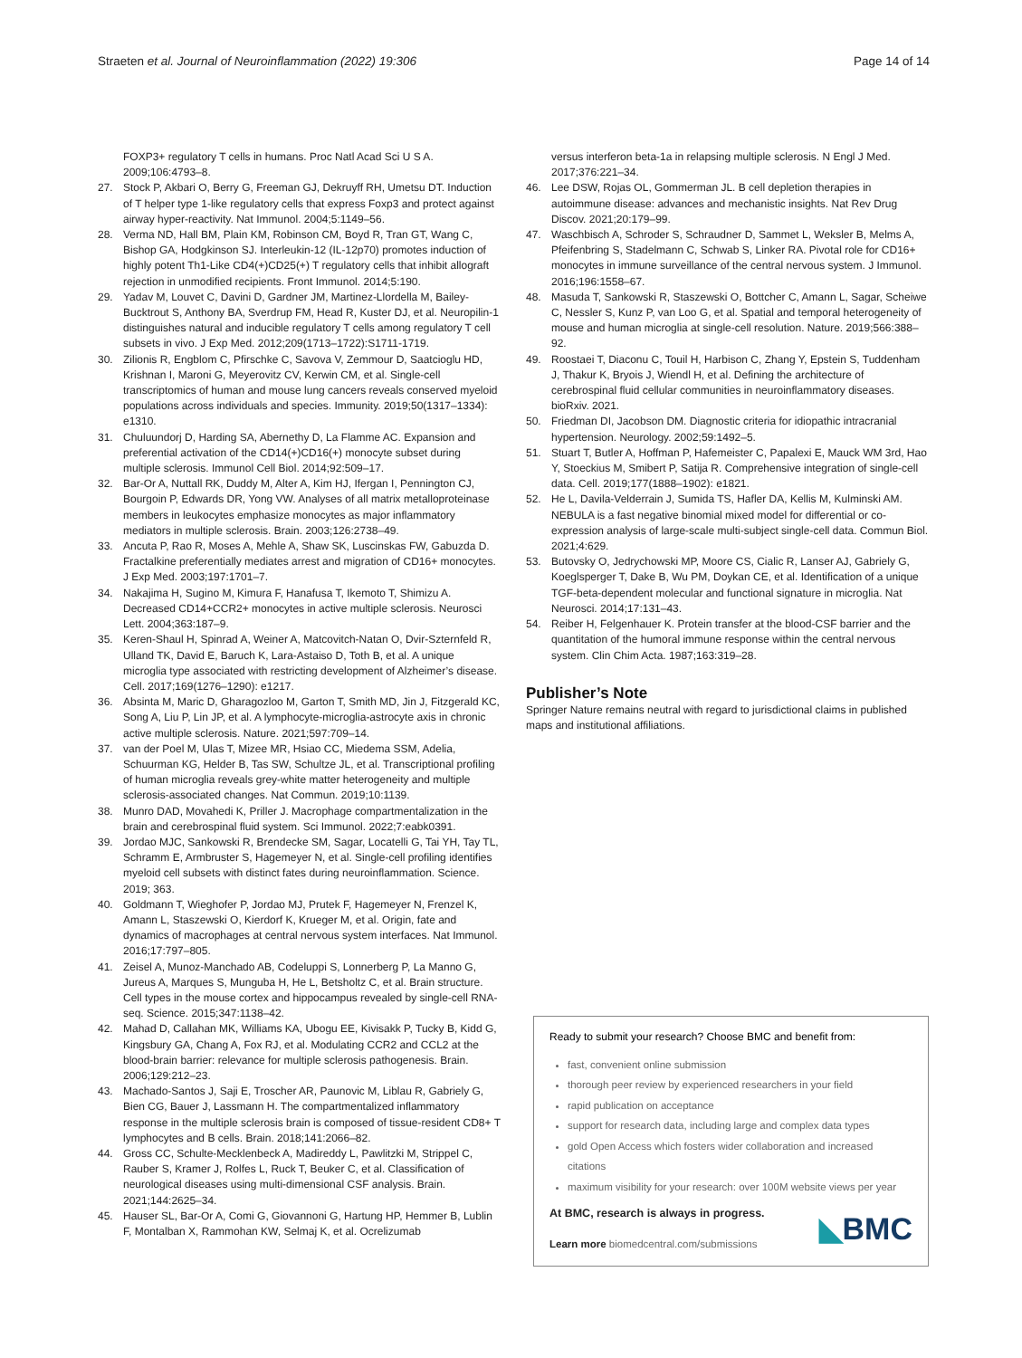Straeten et al. Journal of Neuroinflammation (2022) 19:306 Page 14 of 14
FOXP3+ regulatory T cells in humans. Proc Natl Acad Sci U S A. 2009;106:4793–8.
27. Stock P, Akbari O, Berry G, Freeman GJ, Dekruyff RH, Umetsu DT. Induction of T helper type 1-like regulatory cells that express Foxp3 and protect against airway hyper-reactivity. Nat Immunol. 2004;5:1149–56.
28. Verma ND, Hall BM, Plain KM, Robinson CM, Boyd R, Tran GT, Wang C, Bishop GA, Hodgkinson SJ. Interleukin-12 (IL-12p70) promotes induction of highly potent Th1-Like CD4(+)CD25(+) T regulatory cells that inhibit allograft rejection in unmodified recipients. Front Immunol. 2014;5:190.
29. Yadav M, Louvet C, Davini D, Gardner JM, Martinez-Llordella M, Bailey-Bucktrout S, Anthony BA, Sverdrup FM, Head R, Kuster DJ, et al. Neuropilin-1 distinguishes natural and inducible regulatory T cells among regulatory T cell subsets in vivo. J Exp Med. 2012;209(1713–1722):S1711-1719.
30. Zilionis R, Engblom C, Pfirschke C, Savova V, Zemmour D, Saatcioglu HD, Krishnan I, Maroni G, Meyerovitz CV, Kerwin CM, et al. Single-cell transcriptomics of human and mouse lung cancers reveals conserved myeloid populations across individuals and species. Immunity. 2019;50(1317–1334): e1310.
31. Chuluundorj D, Harding SA, Abernethy D, La Flamme AC. Expansion and preferential activation of the CD14(+)CD16(+) monocyte subset during multiple sclerosis. Immunol Cell Biol. 2014;92:509–17.
32. Bar-Or A, Nuttall RK, Duddy M, Alter A, Kim HJ, Ifergan I, Pennington CJ, Bourgoin P, Edwards DR, Yong VW. Analyses of all matrix metalloproteinase members in leukocytes emphasize monocytes as major inflammatory mediators in multiple sclerosis. Brain. 2003;126:2738–49.
33. Ancuta P, Rao R, Moses A, Mehle A, Shaw SK, Luscinskas FW, Gabuzda D. Fractalkine preferentially mediates arrest and migration of CD16+ monocytes. J Exp Med. 2003;197:1701–7.
34. Nakajima H, Sugino M, Kimura F, Hanafusa T, Ikemoto T, Shimizu A. Decreased CD14+CCR2+ monocytes in active multiple sclerosis. Neurosci Lett. 2004;363:187–9.
35. Keren-Shaul H, Spinrad A, Weiner A, Matcovitch-Natan O, Dvir-Szternfeld R, Ulland TK, David E, Baruch K, Lara-Astaiso D, Toth B, et al. A unique microglia type associated with restricting development of Alzheimer’s disease. Cell. 2017;169(1276–1290): e1217.
36. Absinta M, Maric D, Gharagozloo M, Garton T, Smith MD, Jin J, Fitzgerald KC, Song A, Liu P, Lin JP, et al. A lymphocyte-microglia-astrocyte axis in chronic active multiple sclerosis. Nature. 2021;597:709–14.
37. van der Poel M, Ulas T, Mizee MR, Hsiao CC, Miedema SSM, Adelia, Schuurman KG, Helder B, Tas SW, Schultze JL, et al. Transcriptional profiling of human microglia reveals grey-white matter heterogeneity and multiple sclerosis-associated changes. Nat Commun. 2019;10:1139.
38. Munro DAD, Movahedi K, Priller J. Macrophage compartmentalization in the brain and cerebrospinal fluid system. Sci Immunol. 2022;7:eabk0391.
39. Jordao MJC, Sankowski R, Brendecke SM, Sagar, Locatelli G, Tai YH, Tay TL, Schramm E, Armbruster S, Hagemeyer N, et al. Single-cell profiling identifies myeloid cell subsets with distinct fates during neuroinflammation. Science. 2019; 363.
40. Goldmann T, Wieghofer P, Jordao MJ, Prutek F, Hagemeyer N, Frenzel K, Amann L, Staszewski O, Kierdorf K, Krueger M, et al. Origin, fate and dynamics of macrophages at central nervous system interfaces. Nat Immunol. 2016;17:797–805.
41. Zeisel A, Munoz-Manchado AB, Codeluppi S, Lonnerberg P, La Manno G, Jureus A, Marques S, Munguba H, He L, Betsholtz C, et al. Brain structure. Cell types in the mouse cortex and hippocampus revealed by single-cell RNA-seq. Science. 2015;347:1138–42.
42. Mahad D, Callahan MK, Williams KA, Ubogu EE, Kivisakk P, Tucky B, Kidd G, Kingsbury GA, Chang A, Fox RJ, et al. Modulating CCR2 and CCL2 at the blood-brain barrier: relevance for multiple sclerosis pathogenesis. Brain. 2006;129:212–23.
43. Machado-Santos J, Saji E, Troscher AR, Paunovic M, Liblau R, Gabriely G, Bien CG, Bauer J, Lassmann H. The compartmentalized inflammatory response in the multiple sclerosis brain is composed of tissue-resident CD8+ T lymphocytes and B cells. Brain. 2018;141:2066–82.
44. Gross CC, Schulte-Mecklenbeck A, Madireddy L, Pawlitzki M, Strippel C, Rauber S, Kramer J, Rolfes L, Ruck T, Beuker C, et al. Classification of neurological diseases using multi-dimensional CSF analysis. Brain. 2021;144:2625–34.
45. Hauser SL, Bar-Or A, Comi G, Giovannoni G, Hartung HP, Hemmer B, Lublin F, Montalban X, Rammohan KW, Selmaj K, et al. Ocrelizumab
versus interferon beta-1a in relapsing multiple sclerosis. N Engl J Med. 2017;376:221–34.
46. Lee DSW, Rojas OL, Gommerman JL. B cell depletion therapies in autoimmune disease: advances and mechanistic insights. Nat Rev Drug Discov. 2021;20:179–99.
47. Waschbisch A, Schroder S, Schraudner D, Sammet L, Weksler B, Melms A, Pfeifenbring S, Stadelmann C, Schwab S, Linker RA. Pivotal role for CD16+ monocytes in immune surveillance of the central nervous system. J Immunol. 2016;196:1558–67.
48. Masuda T, Sankowski R, Staszewski O, Bottcher C, Amann L, Sagar, Scheiwe C, Nessler S, Kunz P, van Loo G, et al. Spatial and temporal heterogeneity of mouse and human microglia at single-cell resolution. Nature. 2019;566:388–92.
49. Roostaei T, Diaconu C, Touil H, Harbison C, Zhang Y, Epstein S, Tuddenham J, Thakur K, Bryois J, Wiendl H, et al. Defining the architecture of cerebrospinal fluid cellular communities in neuroinflammatory diseases. bioRxiv. 2021.
50. Friedman DI, Jacobson DM. Diagnostic criteria for idiopathic intracranial hypertension. Neurology. 2002;59:1492–5.
51. Stuart T, Butler A, Hoffman P, Hafemeister C, Papalexi E, Mauck WM 3rd, Hao Y, Stoeckius M, Smibert P, Satija R. Comprehensive integration of single-cell data. Cell. 2019;177(1888–1902): e1821.
52. He L, Davila-Velderrain J, Sumida TS, Hafler DA, Kellis M, Kulminski AM. NEBULA is a fast negative binomial mixed model for differential or co-expression analysis of large-scale multi-subject single-cell data. Commun Biol. 2021;4:629.
53. Butovsky O, Jedrychowski MP, Moore CS, Cialic R, Lanser AJ, Gabriely G, Koeglsperger T, Dake B, Wu PM, Doykan CE, et al. Identification of a unique TGF-beta-dependent molecular and functional signature in microglia. Nat Neurosci. 2014;17:131–43.
54. Reiber H, Felgenhauer K. Protein transfer at the blood-CSF barrier and the quantitation of the humoral immune response within the central nervous system. Clin Chim Acta. 1987;163:319–28.
Publisher’s Note
Springer Nature remains neutral with regard to jurisdictional claims in published maps and institutional affiliations.
Ready to submit your research? Choose BMC and benefit from:
fast, convenient online submission
thorough peer review by experienced researchers in your field
rapid publication on acceptance
support for research data, including large and complex data types
gold Open Access which fosters wider collaboration and increased citations
maximum visibility for your research: over 100M website views per year
At BMC, research is always in progress.
Learn more biomedcentral.com/submissions
◣BMC